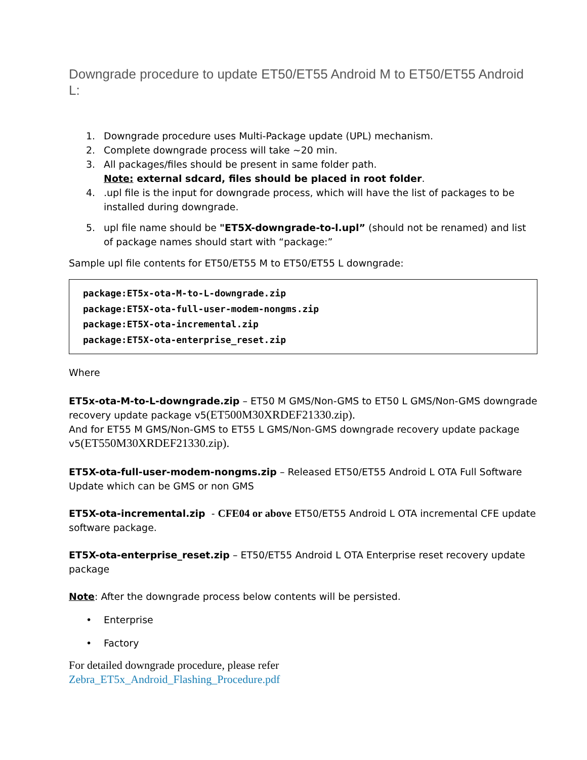Downgrade procedure to update ET50/ET55 Android M to ET50/ET55 Android L:
1. Downgrade procedure uses Multi-Package update (UPL) mechanism.
2. Complete downgrade process will take ~20 min.
3. All packages/files should be present in same folder path.
Note: external sdcard, files should be placed in root folder.
4..upl file is the input for downgrade process, which will have the list of packages to be installed during downgrade.
5. upl file name should be "ET5X-downgrade-to-l.upl” (should not be renamed) and list of package names should start with “package:”
Sample upl file contents for ET50/ET55 M to ET50/ET55 L downgrade:
package:ET5x-ota-M-to-L-downgrade.zip
package:ET5X-ota-full-user-modem-nongms.zip
package:ET5X-ota-incremental.zip
package:ET5X-ota-enterprise_reset.zip
Where
ET5x-ota-M-to-L-downgrade.zip – ET50 M GMS/Non-GMS to ET50 L GMS/Non-GMS downgrade recovery update package v5(ET500M30XRDEF21330.zip).
And for ET55 M GMS/Non-GMS to ET55 L GMS/Non-GMS downgrade recovery update package v5(ET550M30XRDEF21330.zip).
ET5X-ota-full-user-modem-nongms.zip – Released ET50/ET55 Android L OTA Full Software Update which can be GMS or non GMS
ET5X-ota-incremental.zip - CFE04 or above ET50/ET55 Android L OTA incremental CFE update software package.
ET5X-ota-enterprise_reset.zip – ET50/ET55 Android L OTA Enterprise reset recovery update package
Note: After the downgrade process below contents will be persisted.
• Enterprise
• Factory
For detailed downgrade procedure, please refer
Zebra_ET5x_Android_Flashing_Procedure.pdf